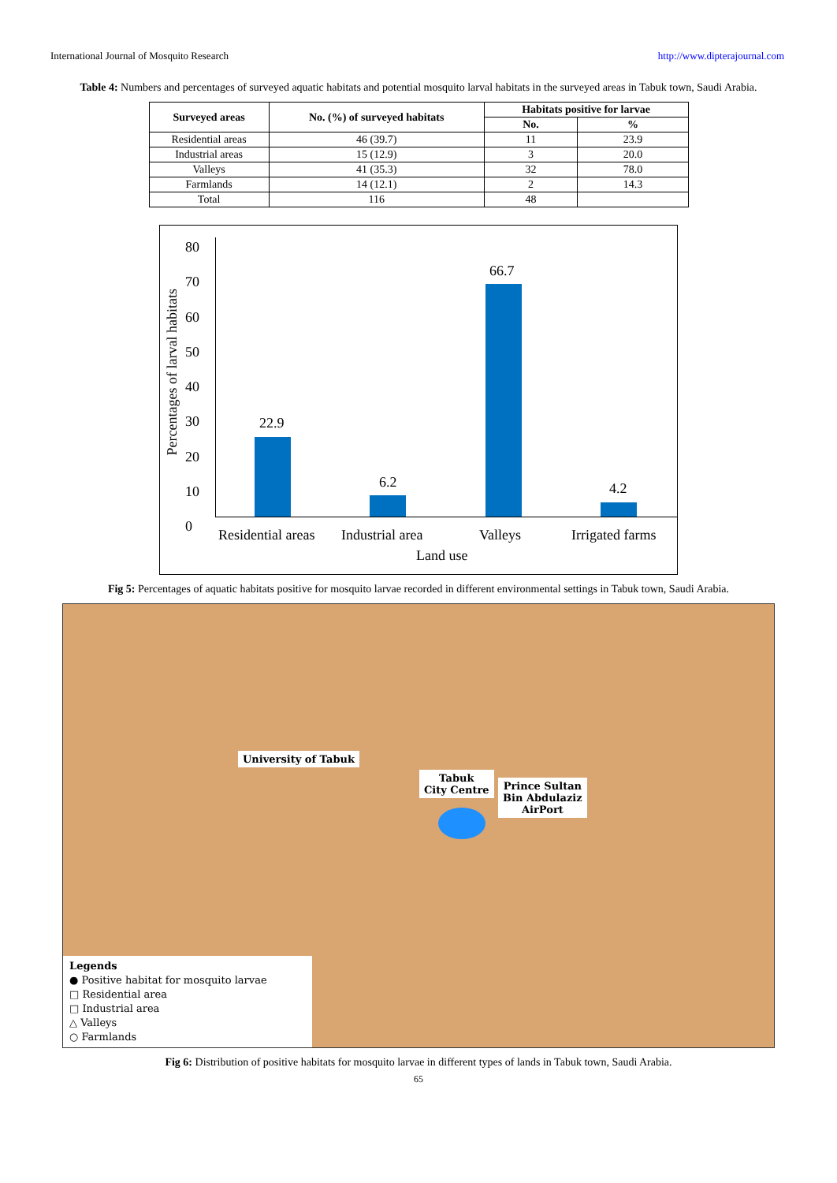International Journal of Mosquito Research http://www.dipterajournal.com
Table 4: Numbers and percentages of surveyed aquatic habitats and potential mosquito larval habitats in the surveyed areas in Tabuk town, Saudi Arabia.
| Surveyed areas | No. (%) of surveyed habitats | Habitats positive for larvae | |
| --- | --- | --- | --- |
| | | No. | % |
| Residential areas | 46 (39.7) | 11 | 23.9 |
| Industrial areas | 15 (12.9) | 3 | 20.0 |
| Valleys | 41 (35.3) | 32 | 78.0 |
| Farmlands | 14 (12.1) | 2 | 14.3 |
| Total | 116 | 48 | |
Percentages of larval habitats
80
70
60
50
40
30
20
10
0
22.9
6.2
66.7
4.2
Residential areas Industrial area Valleys Irrigated farms
Land use
Fig 5: Percentages of aquatic habitats positive for mosquito larvae recorded in different environmental settings in Tabuk town, Saudi Arabia.
University of Tabuk
Tabuk
City Centre
Prince Sultan
Bin Abdulaziz
AirPort
Legends
● Positive habitat for mosquito larvae
□ Residential area
□ Industrial area
△ Valleys
○ Farmlands
Fig 6: Distribution of positive habitats for mosquito larvae in different types of lands in Tabuk town, Saudi Arabia.
65